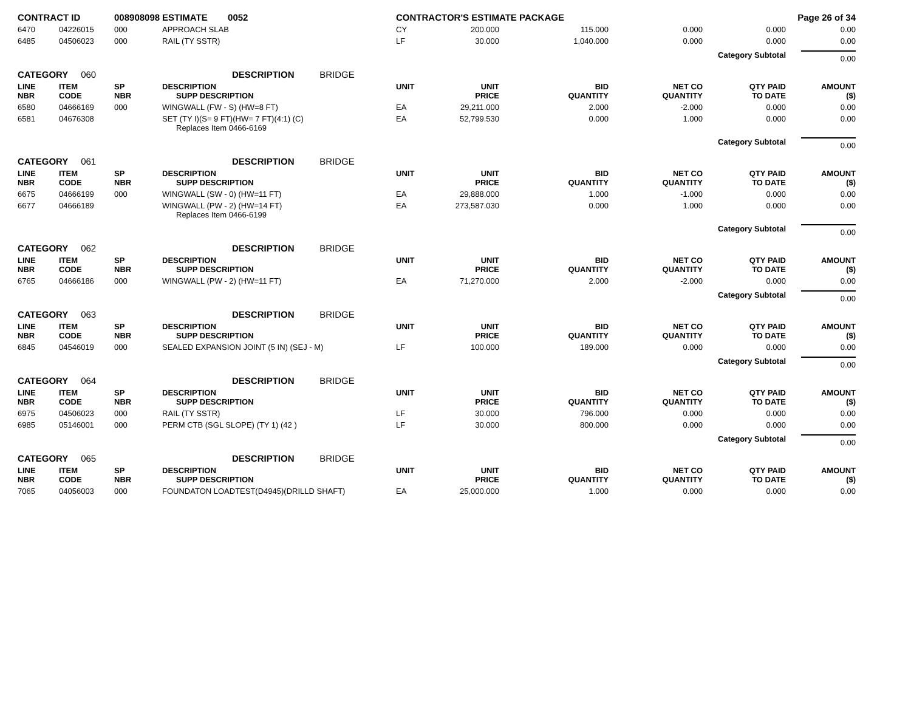| CONTRACT ID | | 008908098 | ESTIMATE 0052 | CONTRACTOR'S ESTIMATE PACKAGE | | | | Page 26 of 34 | |
| 6470 | 04226015 | 000 | APPROACH SLAB | CY | 200.000 | 115.000 | 0.000 | 0.000 | 0.00 |
| 6485 | 04506023 | 000 | RAIL (TY SSTR) | LF | 30.000 | 1,040.000 | 0.000 | 0.000 | 0.00 |
| | | | | | | | Category Subtotal | | 0.00 |
| CATEGORY 060 | | | DESCRIPTION BRIDGE | | | | | | |
| LINE NBR | ITEM CODE | SP NBR | DESCRIPTION SUPP DESCRIPTION | UNIT | UNIT PRICE | BID QUANTITY | NET CO QUANTITY | QTY PAID TO DATE | AMOUNT ($) |
| 6580 | 04666169 | 000 | WINGWALL (FW - S) (HW=8 FT) | EA | 29,211.000 | 2.000 | -2.000 | 0.000 | 0.00 |
| 6581 | 04676308 | | SET (TY I)(S= 9 FT)(HW= 7 FT)(4:1) (C) Replaces Item 0466-6169 | EA | 52,799.530 | 0.000 | 1.000 | 0.000 | 0.00 |
| | | | | | | | Category Subtotal | | 0.00 |
| CATEGORY 061 | | | DESCRIPTION BRIDGE | | | | | | |
| LINE NBR | ITEM CODE | SP NBR | DESCRIPTION SUPP DESCRIPTION | UNIT | UNIT PRICE | BID QUANTITY | NET CO QUANTITY | QTY PAID TO DATE | AMOUNT ($) |
| 6675 | 04666199 | 000 | WINGWALL (SW - 0) (HW=11 FT) | EA | 29,888.000 | 1.000 | -1.000 | 0.000 | 0.00 |
| 6677 | 04666189 | | WINGWALL (PW - 2) (HW=14 FT) Replaces Item 0466-6199 | EA | 273,587.030 | 0.000 | 1.000 | 0.000 | 0.00 |
| | | | | | | | Category Subtotal | | 0.00 |
| CATEGORY 062 | | | DESCRIPTION BRIDGE | | | | | | |
| LINE NBR | ITEM CODE | SP NBR | DESCRIPTION SUPP DESCRIPTION | UNIT | UNIT PRICE | BID QUANTITY | NET CO QUANTITY | QTY PAID TO DATE | AMOUNT ($) |
| 6765 | 04666186 | 000 | WINGWALL (PW - 2) (HW=11 FT) | EA | 71,270.000 | 2.000 | -2.000 | 0.000 | 0.00 |
| | | | | | | | Category Subtotal | | 0.00 |
| CATEGORY 063 | | | DESCRIPTION BRIDGE | | | | | | |
| LINE NBR | ITEM CODE | SP NBR | DESCRIPTION SUPP DESCRIPTION | UNIT | UNIT PRICE | BID QUANTITY | NET CO QUANTITY | QTY PAID TO DATE | AMOUNT ($) |
| 6845 | 04546019 | 000 | SEALED EXPANSION JOINT (5 IN) (SEJ - M) | LF | 100.000 | 189.000 | 0.000 | 0.000 | 0.00 |
| | | | | | | | Category Subtotal | | 0.00 |
| CATEGORY 064 | | | DESCRIPTION BRIDGE | | | | | | |
| LINE NBR | ITEM CODE | SP NBR | DESCRIPTION SUPP DESCRIPTION | UNIT | UNIT PRICE | BID QUANTITY | NET CO QUANTITY | QTY PAID TO DATE | AMOUNT ($) |
| 6975 | 04506023 | 000 | RAIL (TY SSTR) | LF | 30.000 | 796.000 | 0.000 | 0.000 | 0.00 |
| 6985 | 05146001 | 000 | PERM CTB (SGL SLOPE) (TY 1) (42 ) | LF | 30.000 | 800.000 | 0.000 | 0.000 | 0.00 |
| | | | | | | | Category Subtotal | | 0.00 |
| CATEGORY 065 | | | DESCRIPTION BRIDGE | | | | | | |
| LINE NBR | ITEM CODE | SP NBR | DESCRIPTION SUPP DESCRIPTION | UNIT | UNIT PRICE | BID QUANTITY | NET CO QUANTITY | QTY PAID TO DATE | AMOUNT ($) |
| 7065 | 04056003 | 000 | FOUNDATON LOADTEST(D4945)(DRILLD SHAFT) | EA | 25,000.000 | 1.000 | 0.000 | 0.000 | 0.00 |